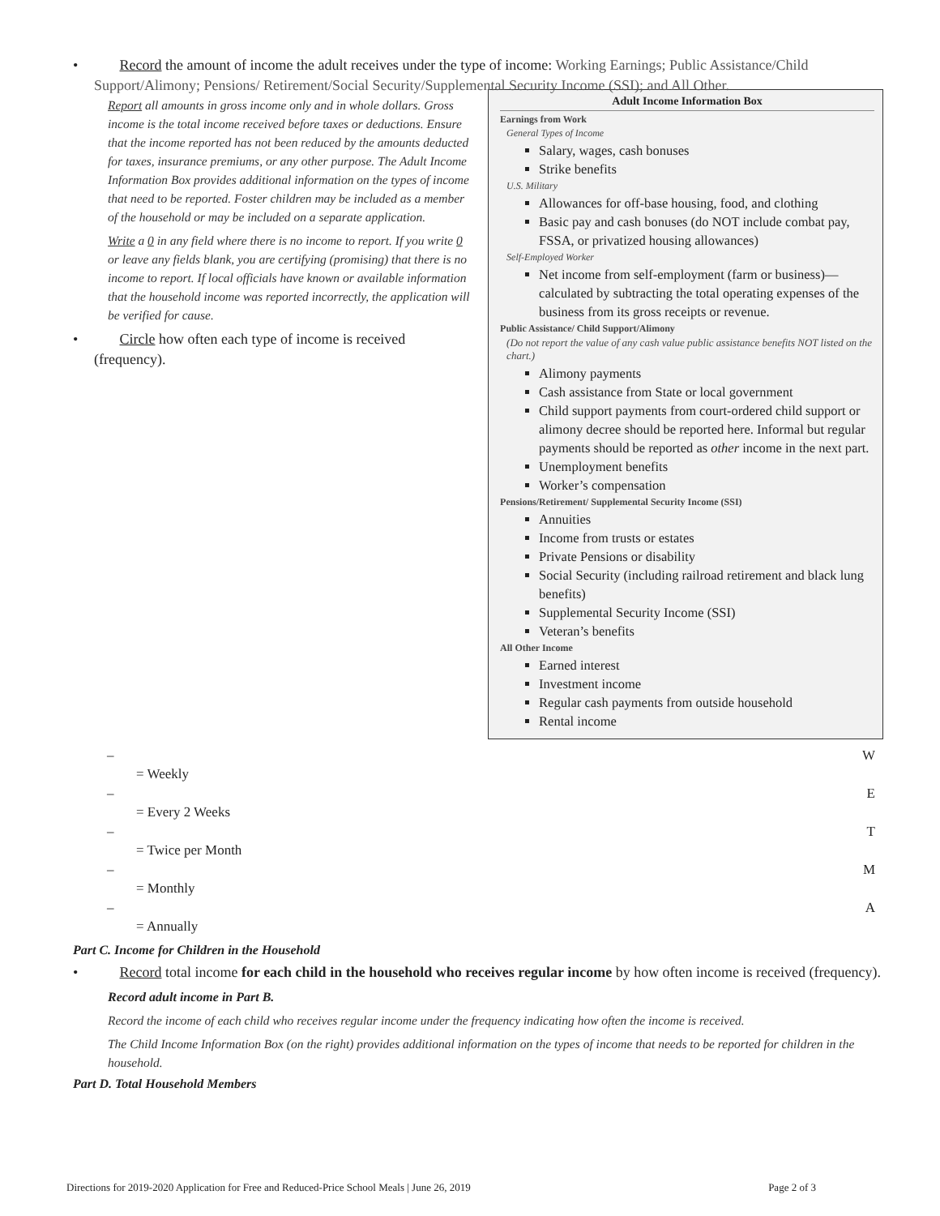• Record the amount of income the adult receives under the type of income: Working Earnings; Public Assistance/Child Support/Alimony; Pensions/ Retirement/Social Security/Supplemental Security Income (SSI); and All Other.
Report all amounts in gross income only and in whole dollars. Gross income is the total income received before taxes or deductions. Ensure that the income reported has not been reduced by the amounts deducted for taxes, insurance premiums, or any other purpose. The Adult Income Information Box provides additional information on the types of income that need to be reported. Foster children may be included as a member of the household or may be included on a separate application.
Write a 0 in any field where there is no income to report. If you write 0 or leave any fields blank, you are certifying (promising) that there is no income to report. If local officials have known or available information that the household income was reported incorrectly, the application will be verified for cause.
• Circle how often each type of income is received (frequency).
Adult Income Information Box
Earnings from Work
General Types of Income
Salary, wages, cash bonuses
Strike benefits
U.S. Military
Allowances for off-base housing, food, and clothing
Basic pay and cash bonuses (do NOT include combat pay, FSSA, or privatized housing allowances)
Self-Employed Worker
Net income from self-employment (farm or business)—calculated by subtracting the total operating expenses of the business from its gross receipts or revenue.
Public Assistance/ Child Support/Alimony
(Do not report the value of any cash value public assistance benefits NOT listed on the chart.)
Alimony payments
Cash assistance from State or local government
Child support payments from court-ordered child support or alimony decree should be reported here. Informal but regular payments should be reported as other income in the next part.
Unemployment benefits
Worker’s compensation
Pensions/Retirement/ Supplemental Security Income (SSI)
Annuities
Income from trusts or estates
Private Pensions or disability
Social Security (including railroad retirement and black lung benefits)
Supplemental Security Income (SSI)
Veteran’s benefits
All Other Income
Earned interest
Investment income
Regular cash payments from outside household
Rental income
– W
= Weekly
– E
= Every 2 Weeks
– T
= Twice per Month
– M
= Monthly
– A
= Annually
Part C. Income for Children in the Household
• Record total income for each child in the household who receives regular income by how often income is received (frequency).
Record adult income in Part B.
Record the income of each child who receives regular income under the frequency indicating how often the income is received.
The Child Income Information Box (on the right) provides additional information on the types of income that needs to be reported for children in the household.
Part D. Total Household Members
Directions for 2019-2020 Application for Free and Reduced-Price School Meals | June 26, 2019 Page 2 of 3